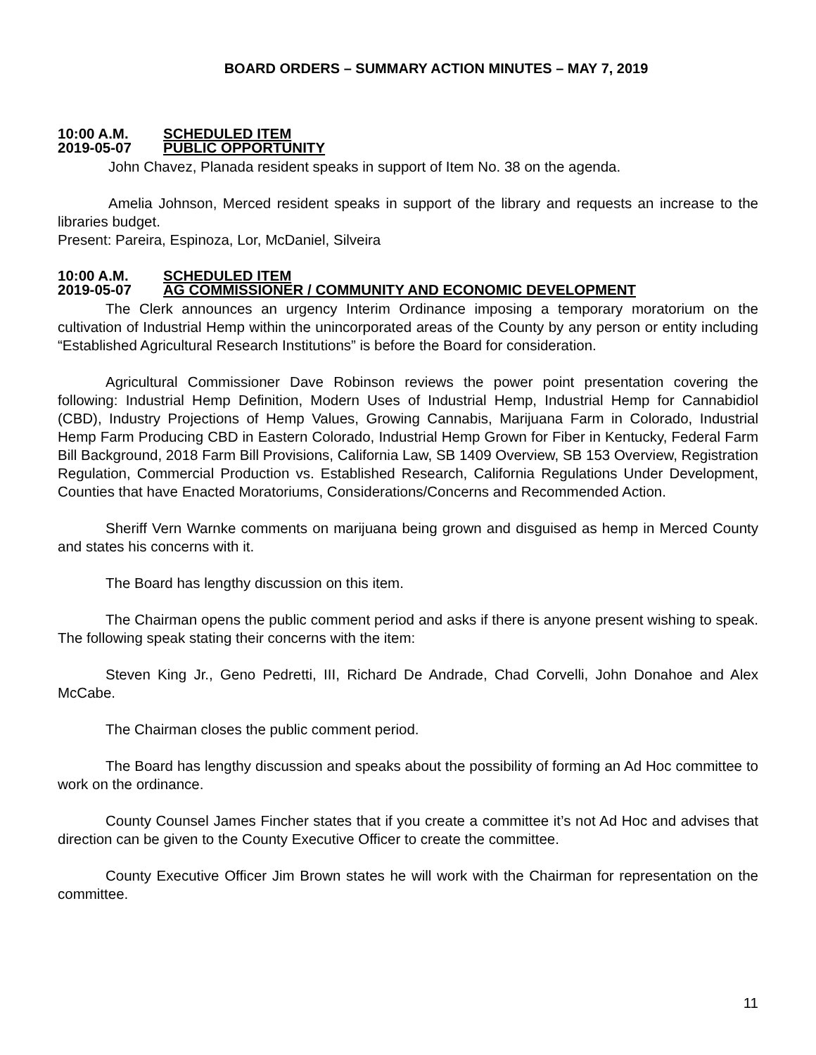BOARD ORDERS – SUMMARY ACTION MINUTES – MAY 7, 2019
10:00 A.M. SCHEDULED ITEM
2019-05-07 PUBLIC OPPORTUNITY
John Chavez, Planada resident speaks in support of Item No. 38 on the agenda.
Amelia Johnson, Merced resident speaks in support of the library and requests an increase to the libraries budget.
Present: Pareira, Espinoza, Lor, McDaniel, Silveira
10:00 A.M. SCHEDULED ITEM
2019-05-07 AG COMMISSIONER / COMMUNITY AND ECONOMIC DEVELOPMENT
The Clerk announces an urgency Interim Ordinance imposing a temporary moratorium on the cultivation of Industrial Hemp within the unincorporated areas of the County by any person or entity including “Established Agricultural Research Institutions” is before the Board for consideration.
Agricultural Commissioner Dave Robinson reviews the power point presentation covering the following: Industrial Hemp Definition, Modern Uses of Industrial Hemp, Industrial Hemp for Cannabidiol (CBD), Industry Projections of Hemp Values, Growing Cannabis, Marijuana Farm in Colorado, Industrial Hemp Farm Producing CBD in Eastern Colorado, Industrial Hemp Grown for Fiber in Kentucky, Federal Farm Bill Background, 2018 Farm Bill Provisions, California Law, SB 1409 Overview, SB 153 Overview, Registration Regulation, Commercial Production vs. Established Research, California Regulations Under Development, Counties that have Enacted Moratoriums, Considerations/Concerns and Recommended Action.
Sheriff Vern Warnke comments on marijuana being grown and disguised as hemp in Merced County and states his concerns with it.
The Board has lengthy discussion on this item.
The Chairman opens the public comment period and asks if there is anyone present wishing to speak. The following speak stating their concerns with the item:
Steven King Jr., Geno Pedretti, III, Richard De Andrade, Chad Corvelli, John Donahoe and Alex McCabe.
The Chairman closes the public comment period.
The Board has lengthy discussion and speaks about the possibility of forming an Ad Hoc committee to work on the ordinance.
County Counsel James Fincher states that if you create a committee it’s not Ad Hoc and advises that direction can be given to the County Executive Officer to create the committee.
County Executive Officer Jim Brown states he will work with the Chairman for representation on the committee.
11